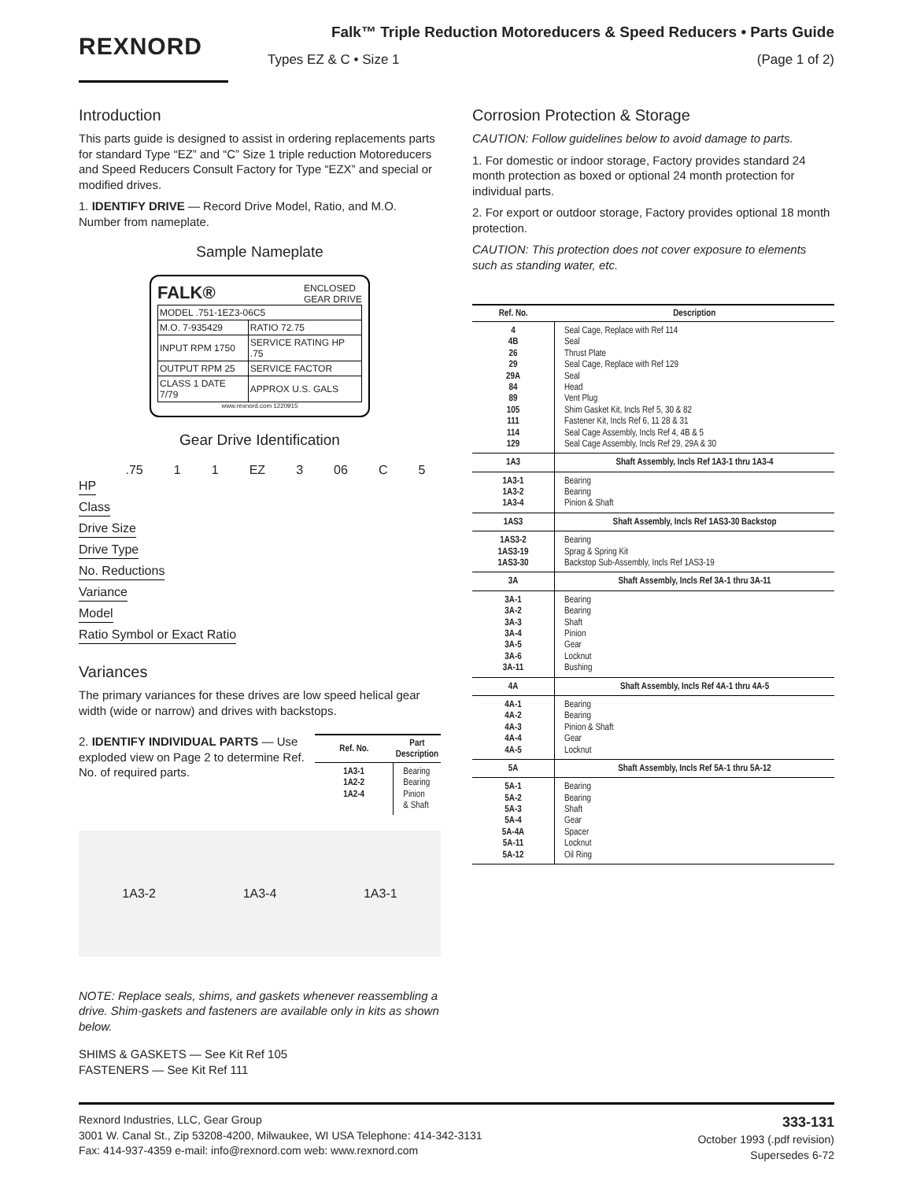REXNORD
Falk™ Triple Reduction Motoreducers & Speed Reducers • Parts Guide
Types EZ & C • Size 1 (Page 1 of 2)
Introduction
This parts guide is designed to assist in ordering replacements parts for standard Type “EZ” and “C” Size 1 triple reduction Motoreducers and Speed Reducers Consult Factory for Type “EZX” and special or modified drives.
1. IDENTIFY DRIVE — Record Drive Model, Ratio, and M.O. Number from nameplate.
Sample Nameplate
FALK® ENCLOSED
GEAR DRIVE
| MODEL .751-1EZ3-06C5 | |
| M.O. 7-935429 | RATIO 72.75 |
| INPUT RPM 1750 | SERVICE RATING HP .75 |
| OUTPUT RPM 25 | SERVICE FACTOR |
| CLASS 1 DATE 7/79 | APPROX U.S. GALS |
www.rexnord.com 1220915
Gear Drive Identification
.75 1 1 EZ 3 06 C 5
HP
Class
Drive Size
Drive Type
No. Reductions
Variance
Model
Ratio Symbol or Exact Ratio
Variances
The primary variances for these drives are low speed helical gear width (wide or narrow) and drives with backstops.
2. IDENTIFY INDIVIDUAL PARTS — Use exploded view on Page 2 to determine Ref. No. of required parts.
| Ref. No. | Part Description |
| --- | --- |
| 1A3-1 1A2-2 1A2-4 | Bearing Bearing Pinion & Shaft |
1A3-2 1A3-4 1A3-1
NOTE: Replace seals, shims, and gaskets whenever reassembling a drive. Shim-gaskets and fasteners are available only in kits as shown below.
SHIMS & GASKETS — See Kit Ref 105
FASTENERS — See Kit Ref 111
Corrosion Protection & Storage
CAUTION: Follow guidelines below to avoid damage to parts.
1. For domestic or indoor storage, Factory provides standard 24 month protection as boxed or optional 24 month protection for individual parts.
2. For export or outdoor storage, Factory provides optional 18 month protection.
CAUTION: This protection does not cover exposure to elements such as standing water, etc.
| Ref. No. | Description |
| --- | --- |
| 4 4B 26 29 29A 84 89 105 111 114 129 | Seal Cage, Replace with Ref 114 Seal Thrust Plate Seal Cage, Replace with Ref 129 Seal Head Vent Plug Shim Gasket Kit, Incls Ref 5, 30 & 82 Fastener Kit, Incls Ref 6, 11 28 & 31 Seal Cage Assembly, Incls Ref 4, 4B & 5 Seal Cage Assembly, Incls Ref 29, 29A & 30 |
| 1A3 | Shaft Assembly, Incls Ref 1A3-1 thru 1A3-4 |
| 1A3-1 1A3-2 1A3-4 | Bearing Bearing Pinion & Shaft |
| 1AS3 | Shaft Assembly, Incls Ref 1AS3-30 Backstop |
| 1AS3-2 1AS3-19 1AS3-30 | Bearing Sprag & Spring Kit Backstop Sub-Assembly, Incls Ref 1AS3-19 |
| 3A | Shaft Assembly, Incls Ref 3A-1 thru 3A-11 |
| 3A-1 3A-2 3A-3 3A-4 3A-5 3A-6 3A-11 | Bearing Bearing Shaft Pinion Gear Locknut Bushing |
| 4A | Shaft Assembly, Incls Ref 4A-1 thru 4A-5 |
| 4A-1 4A-2 4A-3 4A-4 4A-5 | Bearing Bearing Pinion & Shaft Gear Locknut |
| 5A | Shaft Assembly, Incls Ref 5A-1 thru 5A-12 |
| 5A-1 5A-2 5A-3 5A-4 5A-4A 5A-11 5A-12 | Bearing Bearing Shaft Gear Spacer Locknut Oil Ring |
Rexnord Industries, LLC, Gear Group
3001 W. Canal St., Zip 53208-4200, Milwaukee, WI USA Telephone: 414-342-3131
Fax: 414-937-4359 e-mail: info@rexnord.com web: www.rexnord.com
333-131
October 1993 (.pdf revision)
Supersedes 6-72